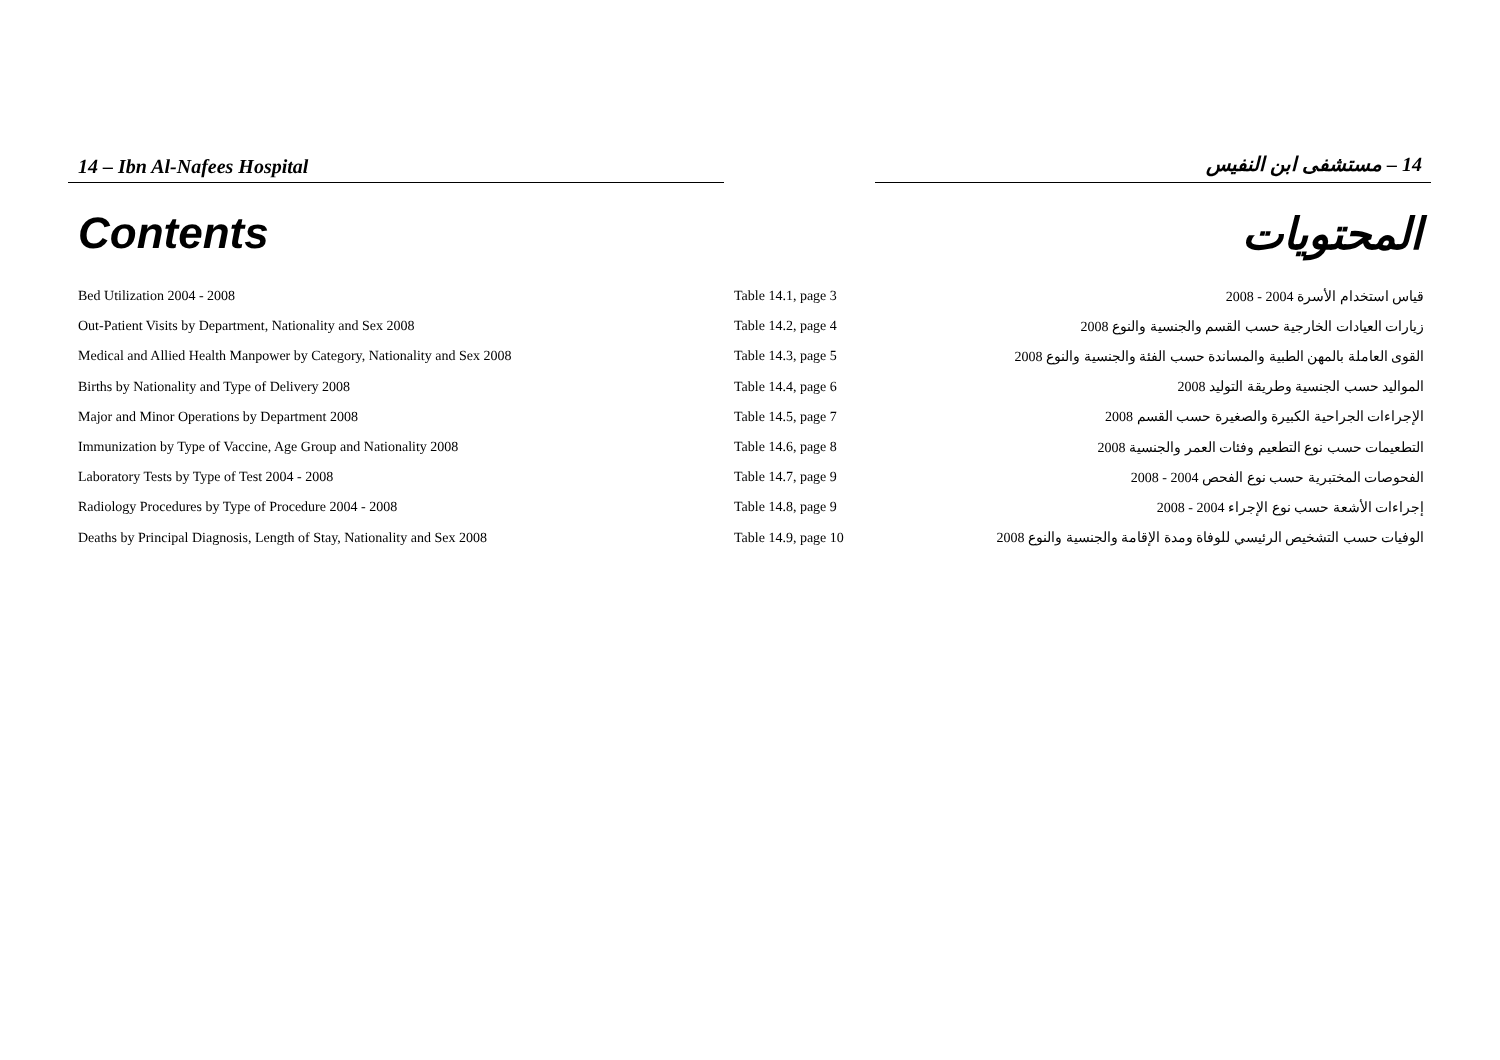14 – Ibn Al-Nafees Hospital 14 – مستشفى ابن النفيس
Contents المحتويات
| Bed Utilization 2004 - 2008 | Table 14.1, page 3 | قياس استخدام الأسرة 2004 - 2008 |
| Out-Patient Visits by Department, Nationality and Sex 2008 | Table 14.2, page 4 | زيارات العيادات الخارجية حسب القسم والجنسية والنوع 2008 |
| Medical and Allied Health Manpower by Category, Nationality and Sex 2008 | Table 14.3, page 5 | القوى العاملة بالمهن الطبية والمساندة حسب الفئة والجنسية والنوع 2008 |
| Births by Nationality and Type of Delivery 2008 | Table 14.4, page 6 | المواليد حسب الجنسية وطريقة التوليد 2008 |
| Major and Minor Operations by Department 2008 | Table 14.5, page 7 | الإجراءات الجراحية الكبيرة والصغيرة حسب القسم 2008 |
| Immunization by Type of Vaccine, Age Group and Nationality 2008 | Table 14.6, page 8 | التطعيمات حسب نوع التطعيم وفئات العمر والجنسية 2008 |
| Laboratory Tests by Type of Test 2004 - 2008 | Table 14.7, page 9 | الفحوصات المختبرية حسب نوع الفحص 2004 - 2008 |
| Radiology Procedures by Type of Procedure 2004 - 2008 | Table 14.8, page 9 | إجراءات الأشعة حسب نوع الإجراء 2004 - 2008 |
| Deaths by Principal Diagnosis, Length of Stay, Nationality and Sex 2008 | Table 14.9, page 10 | الوفيات حسب التشخيص الرئيسي للوفاة ومدة الإقامة والجنسية والنوع 2008 |